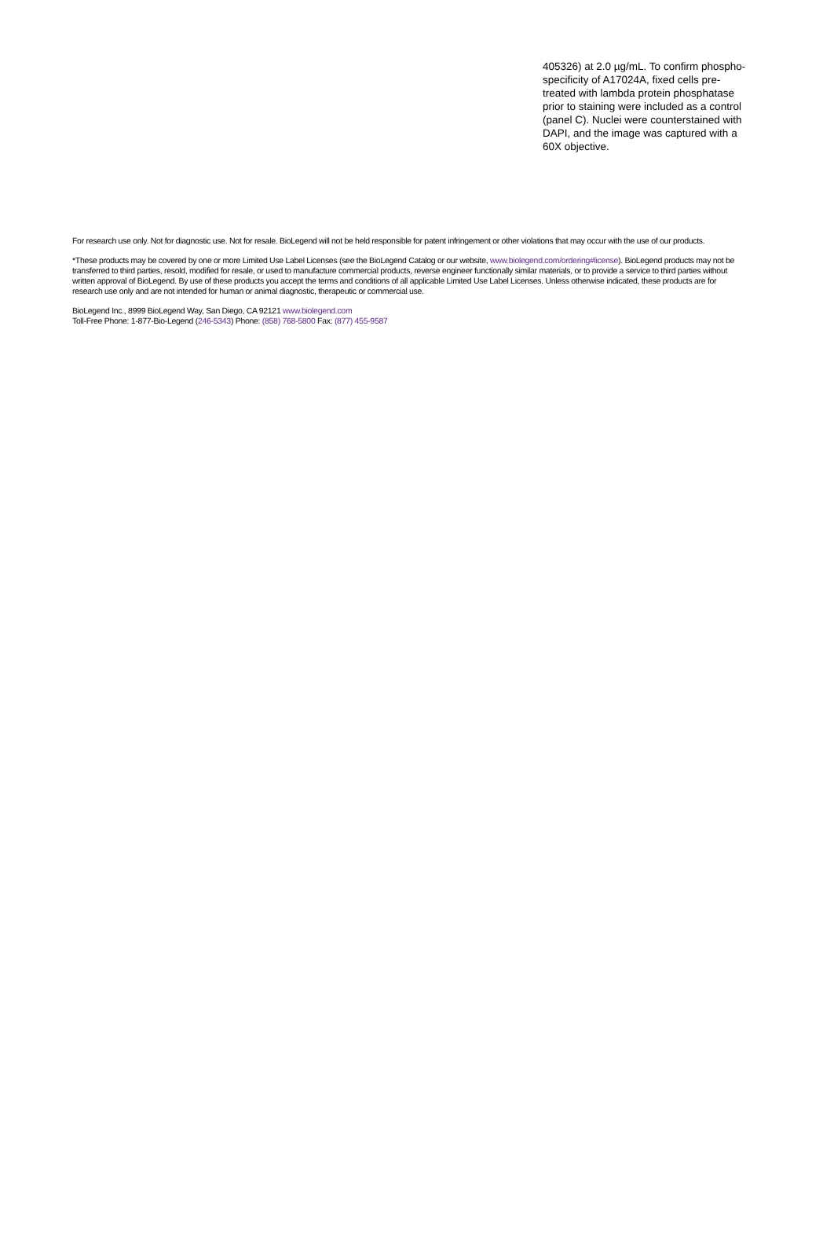405326) at 2.0 µg/mL. To confirm phospho-specificity of A17024A, fixed cells pre-treated with lambda protein phosphatase prior to staining were included as a control (panel C). Nuclei were counterstained with DAPI, and the image was captured with a 60X objective.
For research use only. Not for diagnostic use. Not for resale. BioLegend will not be held responsible for patent infringement or other violations that may occur with the use of our products.
*These products may be covered by one or more Limited Use Label Licenses (see the BioLegend Catalog or our website, www.biolegend.com/ordering#license). BioLegend products may not be transferred to third parties, resold, modified for resale, or used to manufacture commercial products, reverse engineer functionally similar materials, or to provide a service to third parties without written approval of BioLegend. By use of these products you accept the terms and conditions of all applicable Limited Use Label Licenses. Unless otherwise indicated, these products are for research use only and are not intended for human or animal diagnostic, therapeutic or commercial use.
BioLegend Inc., 8999 BioLegend Way, San Diego, CA 92121 www.biolegend.com
Toll-Free Phone: 1-877-Bio-Legend (246-5343) Phone: (858) 768-5800 Fax: (877) 455-9587